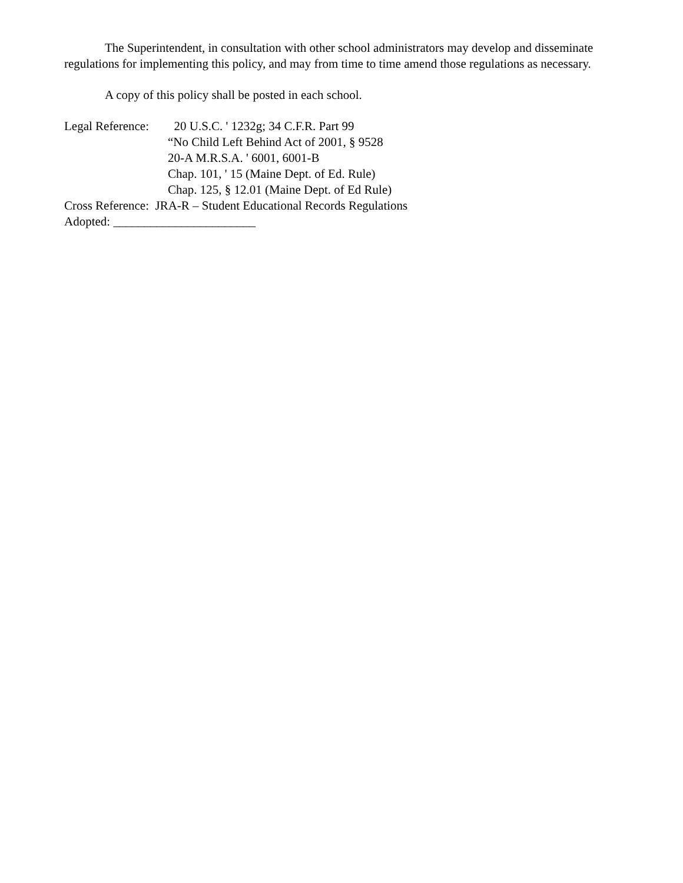The Superintendent, in consultation with other school administrators may develop and disseminate regulations for implementing this policy, and may from time to time amend those regulations as necessary.
A copy of this policy shall be posted in each school.
Legal Reference:
20 U.S.C. ' 1232g; 34 C.F.R. Part 99
“No Child Left Behind Act of 2001, § 9528
20-A M.R.S.A. ' 6001, 6001-B
Chap. 101, ' 15 (Maine Dept. of Ed. Rule)
Chap. 125, § 12.01 (Maine Dept. of Ed Rule)
Cross Reference: JRA-R – Student Educational Records Regulations
Adopted: _______________________